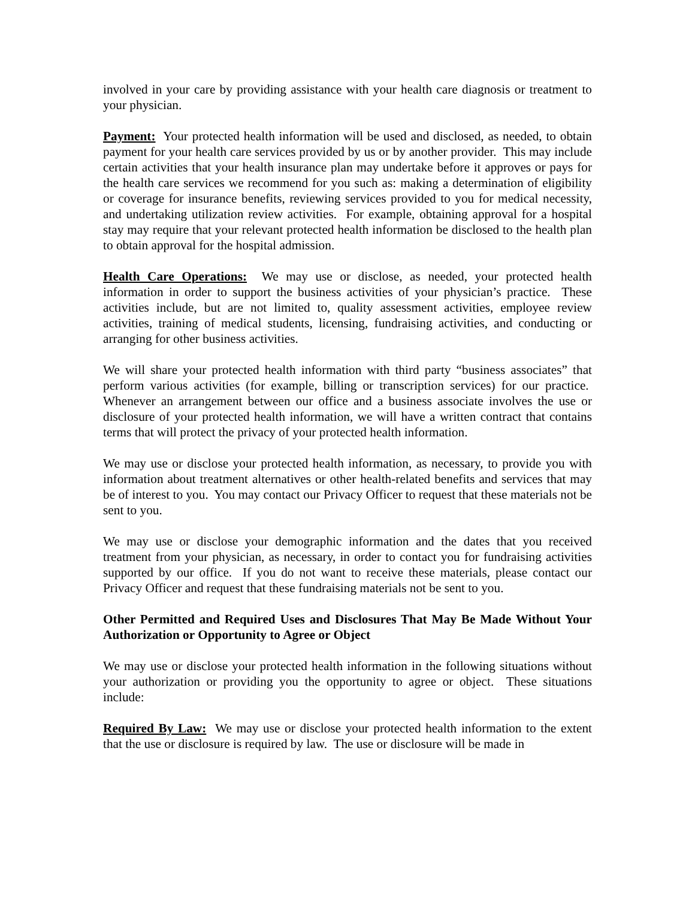involved in your care by providing assistance with your health care diagnosis or treatment to your physician.
Payment: Your protected health information will be used and disclosed, as needed, to obtain payment for your health care services provided by us or by another provider. This may include certain activities that your health insurance plan may undertake before it approves or pays for the health care services we recommend for you such as: making a determination of eligibility or coverage for insurance benefits, reviewing services provided to you for medical necessity, and undertaking utilization review activities. For example, obtaining approval for a hospital stay may require that your relevant protected health information be disclosed to the health plan to obtain approval for the hospital admission.
Health Care Operations: We may use or disclose, as needed, your protected health information in order to support the business activities of your physician’s practice. These activities include, but are not limited to, quality assessment activities, employee review activities, training of medical students, licensing, fundraising activities, and conducting or arranging for other business activities.
We will share your protected health information with third party “business associates” that perform various activities (for example, billing or transcription services) for our practice. Whenever an arrangement between our office and a business associate involves the use or disclosure of your protected health information, we will have a written contract that contains terms that will protect the privacy of your protected health information.
We may use or disclose your protected health information, as necessary, to provide you with information about treatment alternatives or other health-related benefits and services that may be of interest to you. You may contact our Privacy Officer to request that these materials not be sent to you.
We may use or disclose your demographic information and the dates that you received treatment from your physician, as necessary, in order to contact you for fundraising activities supported by our office. If you do not want to receive these materials, please contact our Privacy Officer and request that these fundraising materials not be sent to you.
Other Permitted and Required Uses and Disclosures That May Be Made Without Your Authorization or Opportunity to Agree or Object
We may use or disclose your protected health information in the following situations without your authorization or providing you the opportunity to agree or object. These situations include:
Required By Law: We may use or disclose your protected health information to the extent that the use or disclosure is required by law. The use or disclosure will be made in